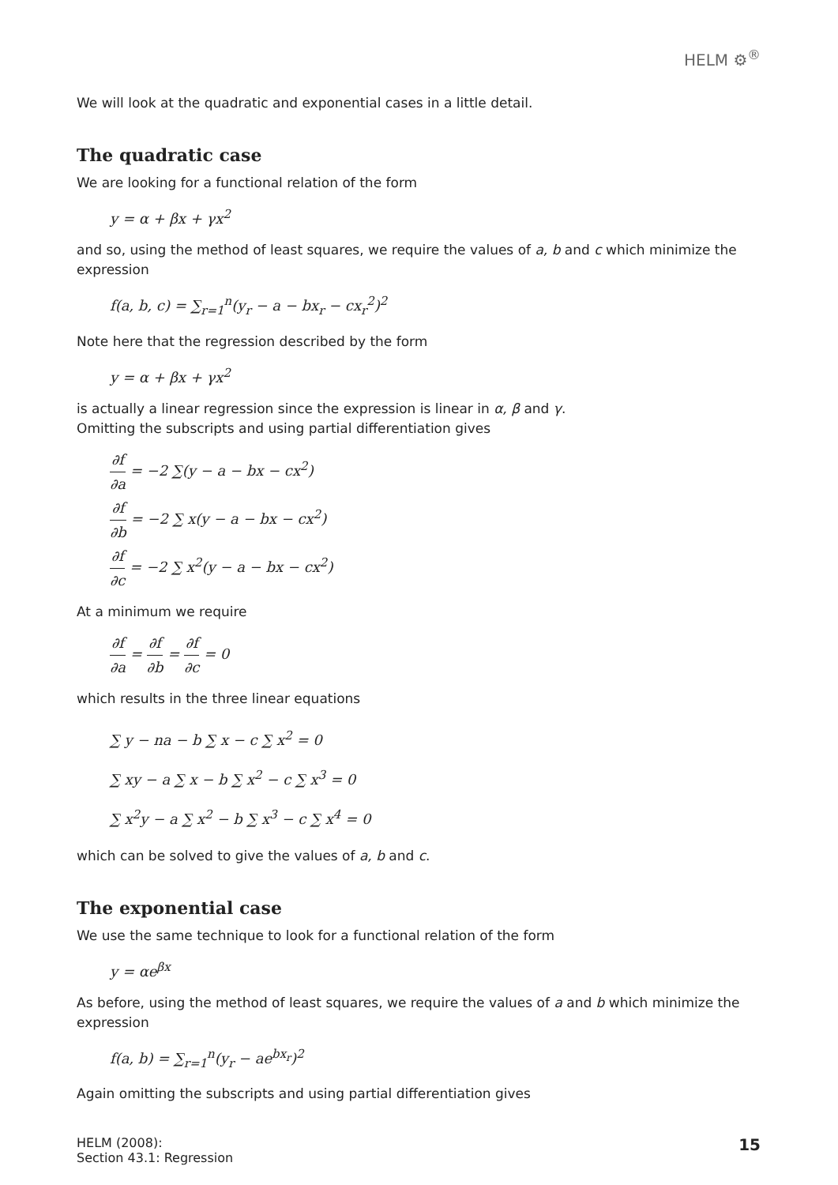HELM ⚙<sup>®</sup>
We will look at the quadratic and exponential cases in a little detail.
The quadratic case
We are looking for a functional relation of the form
y = α + βx + γx<sup>2</sup>
and so, using the method of least squares, we require the values of a, b and c which minimize the expression
f(a, b, c) = ∑<sub>r=1</sub><sup>n</sup>(y<sub>r</sub> − a − bx<sub>r</sub> − cx<sub>r</sub><sup>2</sup>)<sup>2</sup>
Note here that the regression described by the form
y = α + βx + γx<sup>2</sup>
is actually a linear regression since the expression is linear in α, β and γ.
Omitting the subscripts and using partial differentiation gives
∂f ∂a = −2 ∑(y − a − bx − cx<sup>2</sup>)
∂f ∂b = −2 ∑ x(y − a − bx − cx<sup>2</sup>)
∂f ∂c = −2 ∑ x<sup>2</sup>(y − a − bx − cx<sup>2</sup>)
At a minimum we require
∂f ∂a = ∂f ∂b = ∂f ∂c = 0
which results in the three linear equations
∑ y − na − b ∑ x − c ∑ x<sup>2</sup> = 0
∑ xy − a ∑ x − b ∑ x<sup>2</sup> − c ∑ x<sup>3</sup> = 0
∑ x<sup>2</sup>y − a ∑ x<sup>2</sup> − b ∑ x<sup>3</sup> − c ∑ x<sup>4</sup> = 0
which can be solved to give the values of a, b and c.
The exponential case
We use the same technique to look for a functional relation of the form
y = αe<sup>βx</sup>
As before, using the method of least squares, we require the values of a and b which minimize the expression
f(a, b) = ∑<sub>r=1</sub><sup>n</sup>(y<sub>r</sub> − ae<sup>bx<sub>r</sub></sup>)<sup>2</sup>
Again omitting the subscripts and using partial differentiation gives
HELM (2008):
Section 43.1: Regression
15